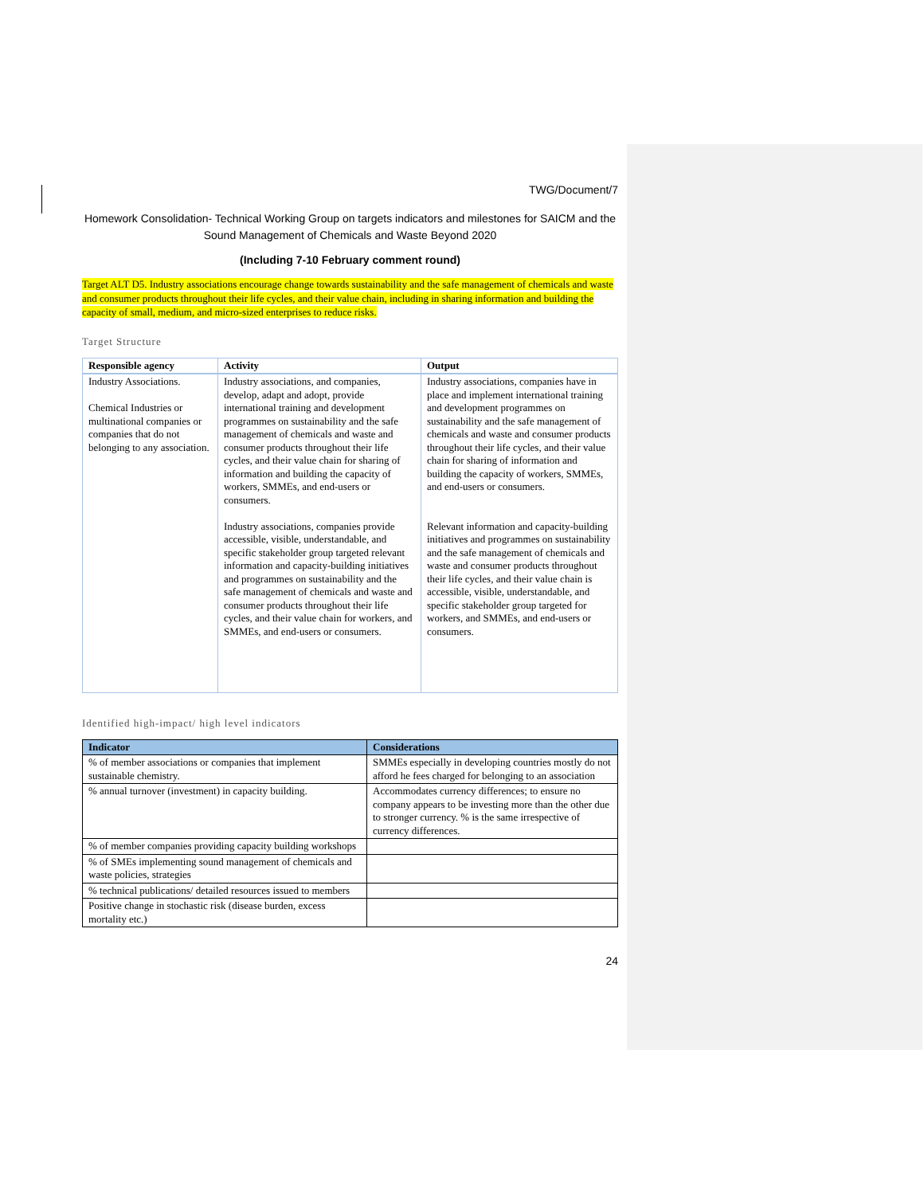TWG/Document/7
Homework Consolidation- Technical Working Group on targets indicators and milestones for SAICM and the Sound Management of Chemicals and Waste Beyond 2020
(Including 7-10 February comment round)
Target ALT D5. Industry associations encourage change towards sustainability and the safe management of chemicals and waste and consumer products throughout their life cycles, and their value chain, including in sharing information and building the capacity of small, medium, and micro-sized enterprises to reduce risks.
Target Structure
| Responsible agency | Activity | Output |
| --- | --- | --- |
| Industry Associations. Chemical Industries or multinational companies or companies that do not belonging to any association. | Industry associations, and companies, develop, adapt and adopt, provide international training and development programmes on sustainability and the safe management of chemicals and waste and consumer products throughout their life cycles, and their value chain for sharing of information and building the capacity of workers, SMMEs, and end-users or consumers. Industry associations, companies provide accessible, visible, understandable, and specific stakeholder group targeted relevant information and capacity-building initiatives and programmes on sustainability and the safe management of chemicals and waste and consumer products throughout their life cycles, and their value chain for workers, and SMMEs, and end-users or consumers. | Industry associations, companies have in place and implement international training and development programmes on sustainability and the safe management of chemicals and waste and consumer products throughout their life cycles, and their value chain for sharing of information and building the capacity of workers, SMMEs, and end-users or consumers. Relevant information and capacity-building initiatives and programmes on sustainability and the safe management of chemicals and waste and consumer products throughout their life cycles, and their value chain is accessible, visible, understandable, and specific stakeholder group targeted for workers, and SMMEs, and end-users or consumers. |
Identified high-impact/ high level indicators
| Indicator | Considerations |
| --- | --- |
| % of member associations or companies that implement sustainable chemistry. | SMMEs especially in developing countries mostly do not afford he fees charged for belonging to an association |
| % annual turnover (investment) in capacity building. | Accommodates currency differences; to ensure no company appears to be investing more than the other due to stronger currency. % is the same irrespective of currency differences. |
| % of member companies providing capacity building workshops | |
| % of SMEs implementing sound management of chemicals and waste policies, strategies | |
| % technical publications/ detailed resources issued to members | |
| Positive change in stochastic risk (disease burden, excess mortality etc.) | |
24